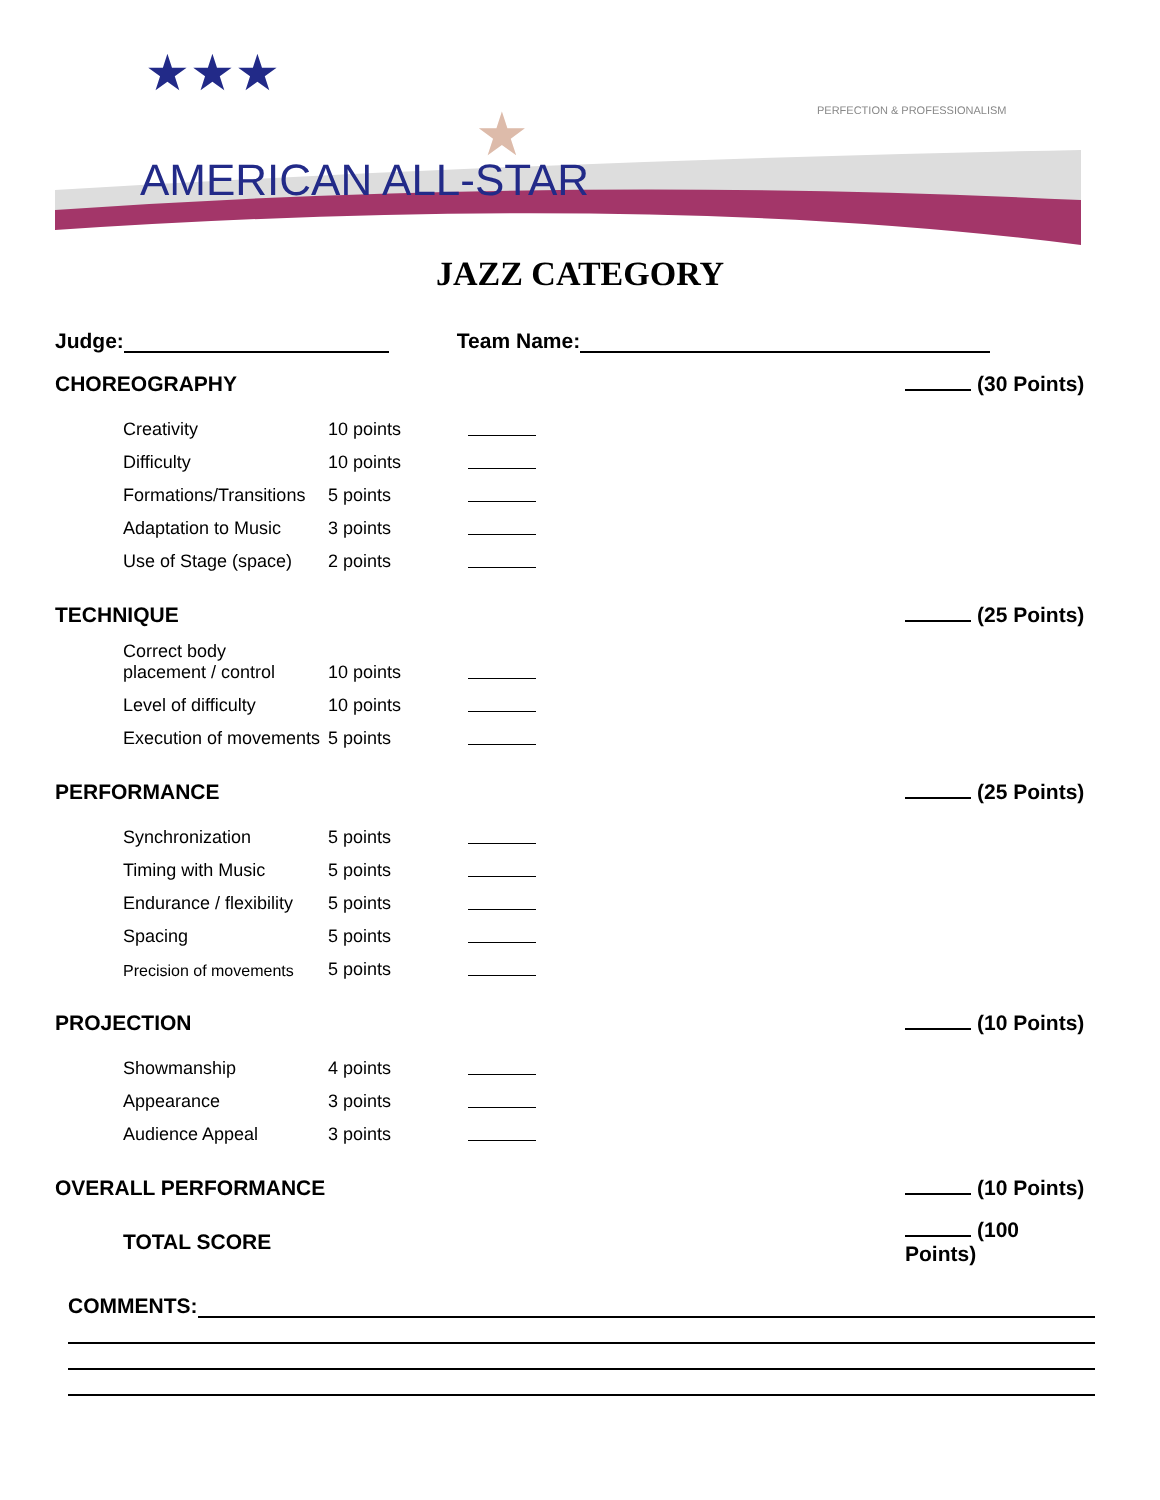★★★
AMERICAN ALL-STAR
PERFECTION & PROFESSIONALISM
★
JAZZ CATEGORY
Judge: Team Name:
CHOREOGRAPHY (30 Points)
Creativity 10 points
Difficulty 10 points
Formations/Transitions 5 points
Adaptation to Music 3 points
Use of Stage (space) 2 points
TECHNIQUE (25 Points)
Correct body
placement / control 10 points
Level of difficulty 10 points
Execution of movements 5 points
PERFORMANCE (25 Points)
Synchronization 5 points
Timing with Music 5 points
Endurance / flexibility 5 points
Spacing 5 points
Precision of movements 5 points
PROJECTION (10 Points)
Showmanship 4 points
Appearance 3 points
Audience Appeal 3 points
OVERALL PERFORMANCE (10 Points)
TOTAL SCORE (100 Points)
COMMENTS: